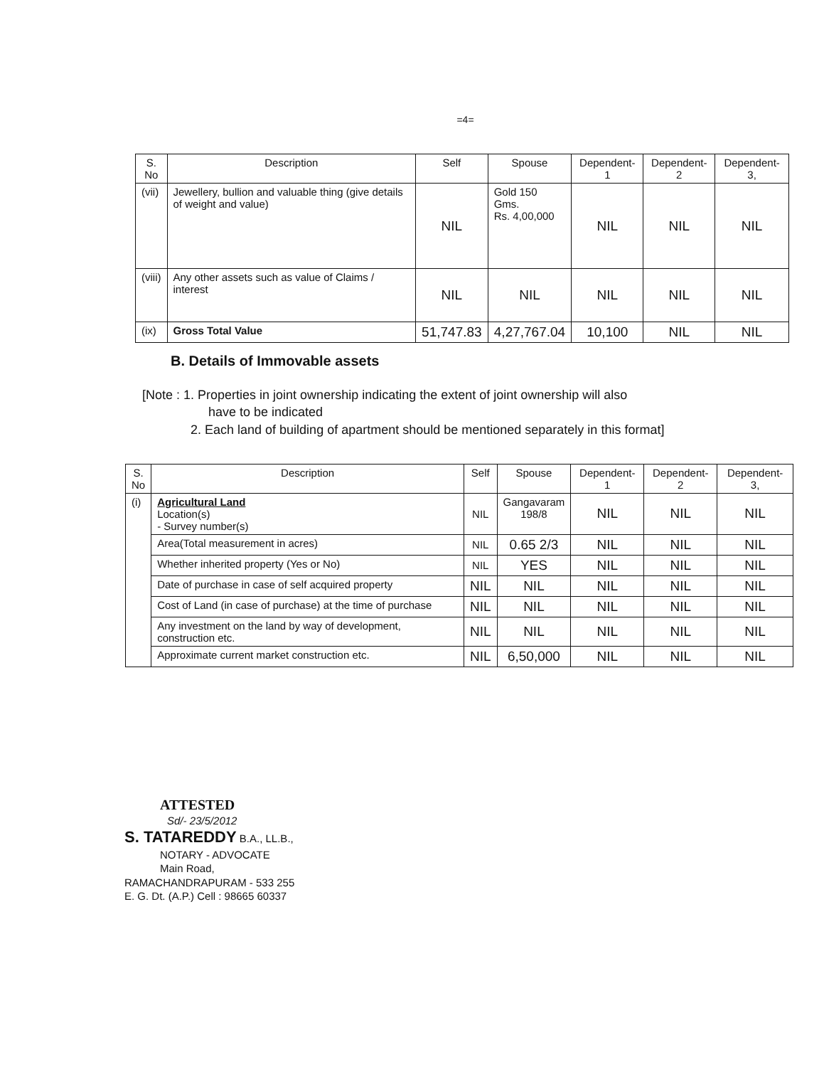=4=
| S. No | Description | Self | Spouse | Dependent-1 | Dependent-2 | Dependent-3, |
| --- | --- | --- | --- | --- | --- | --- |
| (vii) | Jewellery, bullion and valuable thing (give details of weight and value) | NIL | Gold 150 Gms. Rs. 4,00,000 | NIL | NIL | NIL |
| (viii) | Any other assets such as value of Claims / interest | NIL | NIL | NIL | NIL | NIL |
| (ix) | Gross Total Value | 51,747.83 | 4,27,767.04 | 10,100 | NIL | NIL |
B. Details of Immovable assets
[Note : 1. Properties in joint ownership indicating the extent of joint ownership will also
have to be indicated
2. Each land of building of apartment should be mentioned separately in this format]
| S. No | Description | Self | Spouse | Dependent-1 | Dependent-2 | Dependent-3, |
| --- | --- | --- | --- | --- | --- | --- |
| (i) | Agricultural Land Location(s) - Survey number(s) | NIL | Gangavaram 198/8 | NIL | NIL | NIL |
| | Area(Total measurement in acres) | NIL | 0.65 2/3 | NIL | NIL | NIL |
| | Whether inherited property (Yes or No) | NIL | YES | NIL | NIL | NIL |
| | Date of purchase in case of self acquired property | NIL | NIL | NIL | NIL | NIL |
| | Cost of Land (in case of purchase) at the time of purchase | NIL | NIL | NIL | NIL | NIL |
| | Any investment on the land by way of development, construction etc. | NIL | NIL | NIL | NIL | NIL |
| | Approximate current market construction etc. | NIL | 6,50,000 | NIL | NIL | NIL |
ATTESTED
Sd/- 23/5/2012
S. TATAREDDY B.A., LL.B.,
NOTARY - ADVOCATE
Main Road,
RAMACHANDRAPURAM - 533 255
E. G. Dt. (A.P.) Cell : 98665 60337